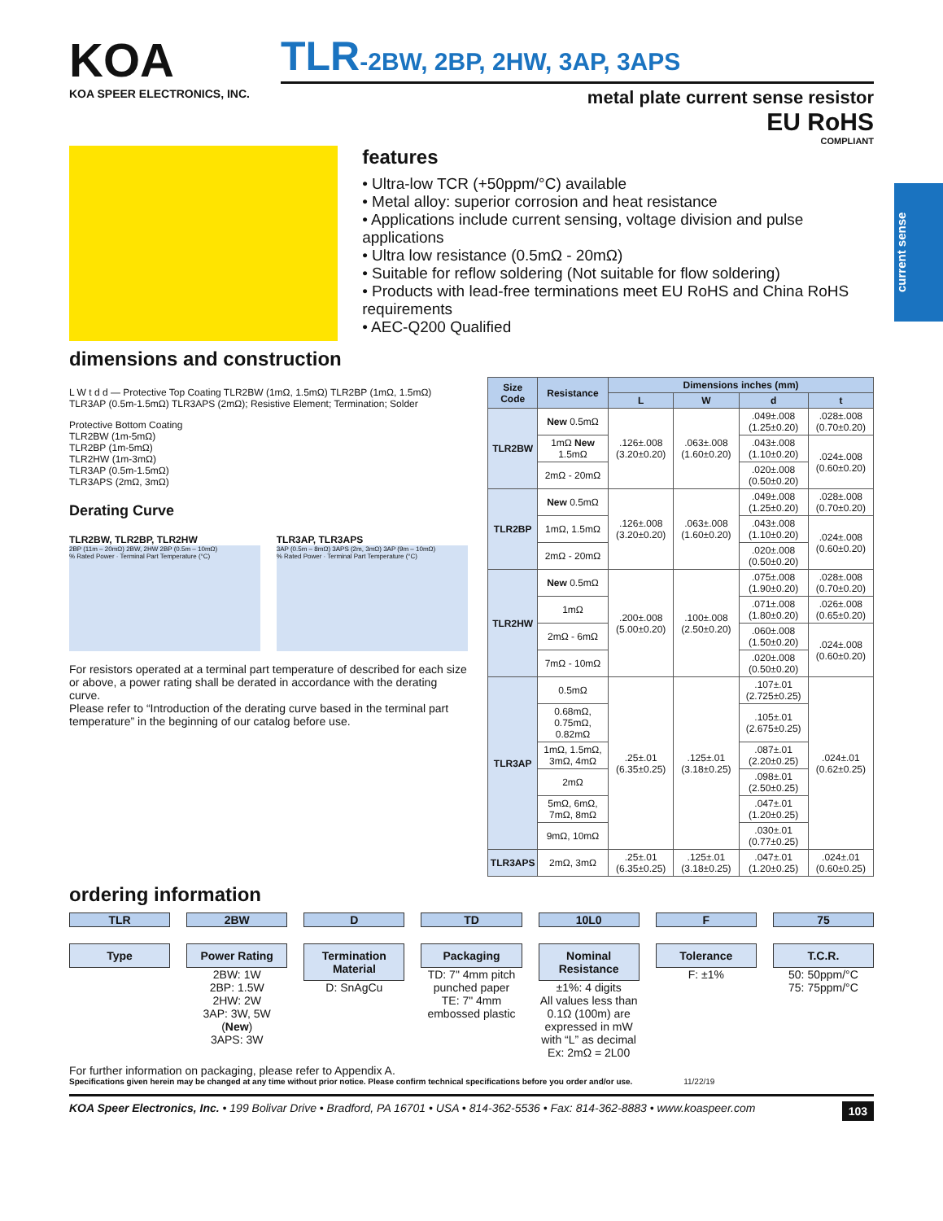current sense
KOA
KOA SPEER ELECTRONICS, INC.
TLR-2BW, 2BP, 2HW, 3AP, 3APS
metal plate current sense resistor
EU RoHS
COMPLIANT
features
• Ultra-low TCR (+50ppm/°C) available
• Metal alloy: superior corrosion and heat resistance
• Applications include current sensing, voltage division and pulse applications
• Ultra low resistance (0.5mΩ - 20mΩ)
• Suitable for reflow soldering (Not suitable for flow soldering)
• Products with lead-free terminations meet EU RoHS and China RoHS requirements
• AEC-Q200 Qualified
dimensions and construction
L W t d d — Protective Top Coating TLR2BW (1mΩ, 1.5mΩ) TLR2BP (1mΩ, 1.5mΩ) TLR3AP (0.5m-1.5mΩ) TLR3APS (2mΩ); Resistive Element; Termination; Solder
Protective Bottom Coating
TLR2BW (1m-5mΩ)
TLR2BP (1m-5mΩ)
TLR2HW (1m-3mΩ)
TLR3AP (0.5m-1.5mΩ)
TLR3APS (2mΩ, 3mΩ)
Derating Curve
TLR2BW, TLR2BP, TLR2HW
2BP (11m – 20mΩ) 2BW, 2HW 2BP (0.5m – 10mΩ)
% Rated Power · Terminal Part Temperature (°C)
TLR3AP, TLR3APS
3AP (0.5m – 8mΩ) 3APS (2m, 3mΩ) 3AP (9m – 10mΩ)
% Rated Power · Terminal Part Temperature (°C)
For resistors operated at a terminal part temperature of described for each size or above, a power rating shall be derated in accordance with the derating curve.
Please refer to “Introduction of the derating curve based in the terminal part temperature” in the beginning of our catalog before use.
| Size Code | Resistance | Dimensions inches (mm) | | | |
| --- | --- | --- | --- | --- | --- |
| | | L | W | d | t |
| TLR2BW | New 0.5mΩ | .126±.008 (3.20±0.20) | .063±.008 (1.60±0.20) | .049±.008 (1.25±0.20) | .028±.008 (0.70±0.20) |
| | 1mΩ New 1.5mΩ | | | .043±.008 (1.10±0.20) | .024±.008 (0.60±0.20) |
| | 2mΩ - 20mΩ | | | .020±.008 (0.50±0.20) | |
| TLR2BP | New 0.5mΩ | .126±.008 (3.20±0.20) | .063±.008 (1.60±0.20) | .049±.008 (1.25±0.20) | .028±.008 (0.70±0.20) |
| | 1mΩ, 1.5mΩ | | | .043±.008 (1.10±0.20) | .024±.008 (0.60±0.20) |
| | 2mΩ - 20mΩ | | | .020±.008 (0.50±0.20) | |
| TLR2HW | New 0.5mΩ | .200±.008 (5.00±0.20) | .100±.008 (2.50±0.20) | .075±.008 (1.90±0.20) | .028±.008 (0.70±0.20) |
| | 1mΩ | | | .071±.008 (1.80±0.20) | .026±.008 (0.65±0.20) |
| | 2mΩ - 6mΩ | | | .060±.008 (1.50±0.20) | .024±.008 (0.60±0.20) |
| | 7mΩ - 10mΩ | | | .020±.008 (0.50±0.20) | |
| TLR3AP | 0.5mΩ | .25±.01 (6.35±0.25) | .125±.01 (3.18±0.25) | .107±.01 (2.725±0.25) | .024±.01 (0.62±0.25) |
| | 0.68mΩ, 0.75mΩ, 0.82mΩ | | | .105±.01 (2.675±0.25) | |
| | 1mΩ, 1.5mΩ, 3mΩ, 4mΩ | | | .087±.01 (2.20±0.25) | |
| | 2mΩ | | | .098±.01 (2.50±0.25) | |
| | 5mΩ, 6mΩ, 7mΩ, 8mΩ | | | .047±.01 (1.20±0.25) | |
| | 9mΩ, 10mΩ | | | .030±.01 (0.77±0.25) | |
| TLR3APS | 2mΩ, 3mΩ | .25±.01 (6.35±0.25) | .125±.01 (3.18±0.25) | .047±.01 (1.20±0.25) | .024±.01 (0.60±0.25) |
ordering information
TLR
Type
2BW
Power Rating
2BW: 1W
2BP: 1.5W
2HW: 2W
3AP: 3W, 5W (New)
3APS: 3W
D
Termination Material
D: SnAgCu
TD
Packaging
TD: 7" 4mm pitch punched paper
TE: 7" 4mm embossed plastic
10L0
Nominal Resistance
±1%: 4 digits
All values less than 0.1Ω (100m) are expressed in mW with “L” as decimal
Ex: 2mΩ = 2L00
F
Tolerance
F: ±1%
75
T.C.R.
50: 50ppm/°C
75: 75ppm/°C
For further information on packaging, please refer to Appendix A.
Specifications given herein may be changed at any time without prior notice. Please confirm technical specifications before you order and/or use. 11/22/19
KOA Speer Electronics, Inc. • 199 Bolivar Drive • Bradford, PA 16701 • USA • 814-362-5536 • Fax: 814-362-8883 • www.koaspeer.com 103